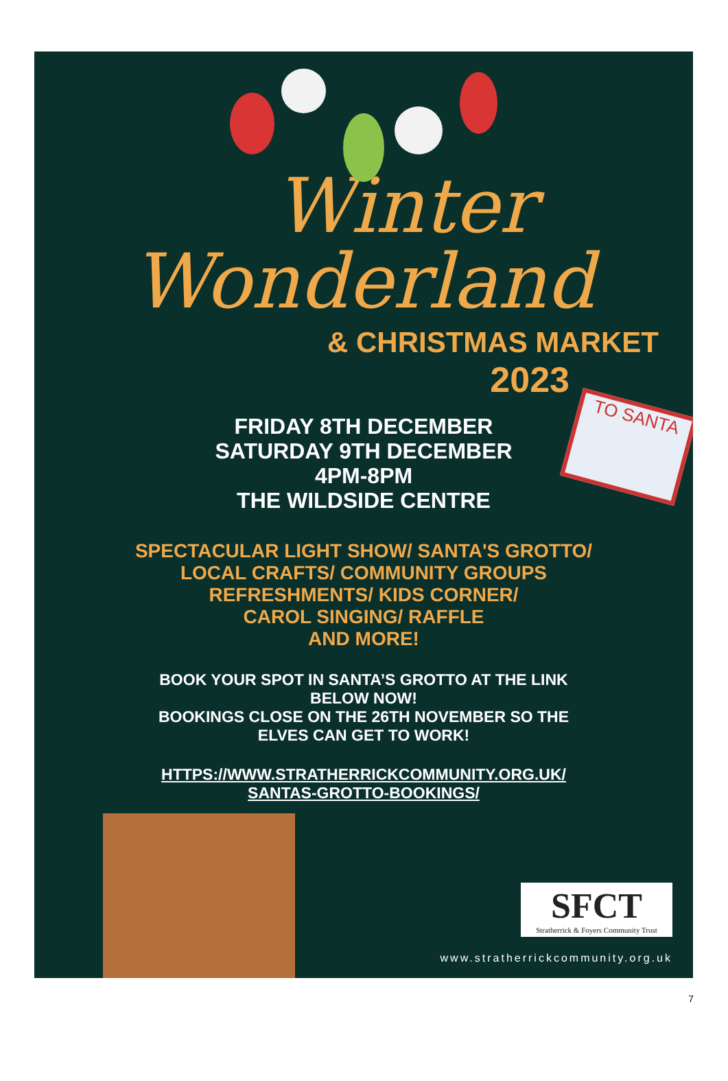Winter
Wonderland
& CHRISTMAS MARKET
2023
FRIDAY 8TH DECEMBER
SATURDAY 9TH DECEMBER
4PM-8PM
THE WILDSIDE CENTRE
SPECTACULAR LIGHT SHOW/ SANTA'S GROTTO/
LOCAL CRAFTS/ COMMUNITY GROUPS
REFRESHMENTS/ KIDS CORNER/
CAROL SINGING/ RAFFLE
AND MORE!
BOOK YOUR SPOT IN SANTA’S GROTTO AT THE LINK
BELOW NOW!
BOOKINGS CLOSE ON THE 26TH NOVEMBER SO THE
ELVES CAN GET TO WORK!
HTTPS://WWW.STRATHERRICKCOMMUNITY.ORG.UK/
SANTAS-GROTTO-BOOKINGS/
TO SANTA
SFCT
Stratherrick & Foyers Community Trust
www.stratherrickcommunity.org.uk
7